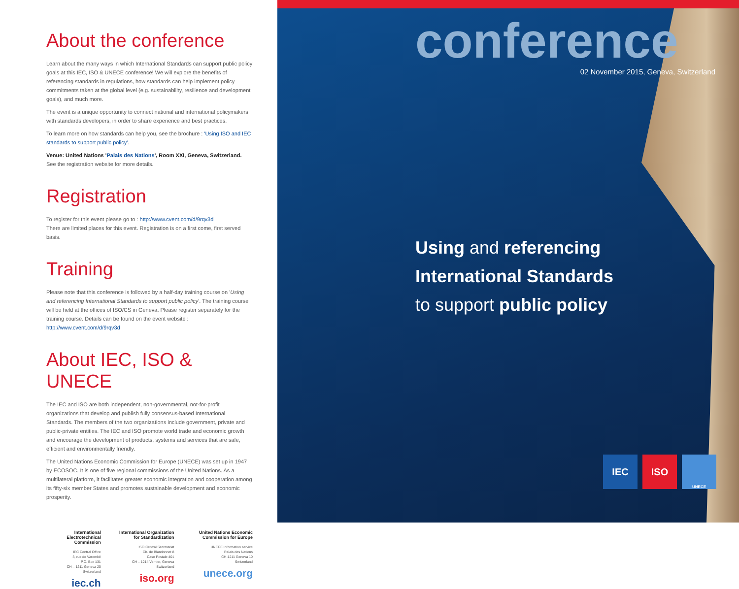About the conference
Learn about the many ways in which International Standards can support public policy goals at this IEC, ISO & UNECE conference! We will explore the benefits of referencing standards in regulations, how standards can help implement policy commitments taken at the global level (e.g. sustainability, resilience and development goals), and much more.
The event is a unique opportunity to connect national and international policymakers with standards developers, in order to share experience and best practices.
To learn more on how standards can help you, see the brochure : 'Using ISO and IEC standards to support public policy'.
Venue: United Nations 'Palais des Nations', Room XXI, Geneva, Switzerland.
See the registration website for more details.
Registration
To register for this event please go to : http://www.cvent.com/d/9rqv3d
There are limited places for this event. Registration is on a first come, first served basis.
Training
Please note that this conference is followed by a half-day training course on 'Using and referencing International Standards to support public policy'. The training course will be held at the offices of ISO/CS in Geneva. Please register separately for the training course. Details can be found on the event website : http://www.cvent.com/d/9rqv3d
About IEC, ISO & UNECE
The IEC and ISO are both independent, non-governmental, not-for-profit organizations that develop and publish fully consensus-based International Standards. The members of the two organizations include government, private and public-private entities. The IEC and ISO promote world trade and economic growth and encourage the development of products, systems and services that are safe, efficient and environmentally friendly.
The United Nations Economic Commission for Europe (UNECE) was set up in 1947 by ECOSOC. It is one of five regional commissions of the United Nations. As a multilateral platform, it facilitates greater economic integration and cooperation among its fifty-six member States and promotes sustainable development and economic prosperity.
International Electrotechnical Commission
IEC Central Office
3, rue de Varembé
P.O. Box 131
CH – 1211 Geneva 20
Switzerland
iec.ch
International Organization for Standardization
ISO Central Secretariat
Ch. de Blandonnet 8
Case Postale 401
CH – 1214 Vernier, Geneva
Switzerland
iso.org
United Nations Economic Commission for Europe
UNECE Information service
Palais des Nations
CH-1211 Geneva 10
Switzerland
unece.org
conference
02 November 2015, Geneva, Switzerland
Using and referencing
International Standards
to support public policy
IEC ISO
UNECE